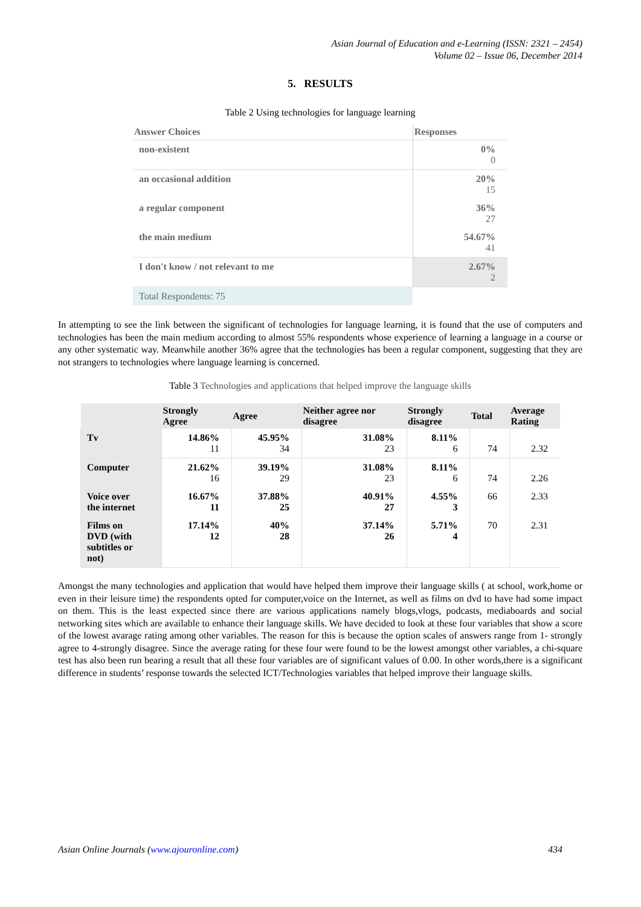Asian Journal of Education and e-Learning (ISSN: 2321 – 2454)
Volume 02 – Issue 06, December 2014
5. RESULTS
Table 2 Using technologies for language learning
| Answer Choices | Responses |
| --- | --- |
| non-existent | 0% 0 |
| an occasional addition | 20% 15 |
| a regular component | 36% 27 |
| the main medium | 54.67% 41 |
| I don't know / not relevant to me | 2.67% 2 |
| Total Respondents: 75 | |
In attempting to see the link between the significant of technologies for language learning, it is found that the use of computers and technologies has been the main medium according to almost 55% respondents whose experience of learning a language in a course or any other systematic way. Meanwhile another 36% agree that the technologies has been a regular component, suggesting that they are not strangers to technologies where language learning is concerned.
Table 3 Technologies and applications that helped improve the language skills
| | Strongly Agree | Agree | Neither agree nor disagree | Strongly disagree | Total | Average Rating |
| --- | --- | --- | --- | --- | --- | --- |
| Tv | 14.86% 11 | 45.95% 34 | 31.08% 23 | 8.11% 6 | 74 | 2.32 |
| Computer | 21.62% 16 | 39.19% 29 | 31.08% 23 | 8.11% 6 | 74 | 2.26 |
| Voice over the internet | 16.67% 11 | 37.88% 25 | 40.91% 27 | 4.55% 3 | 66 | 2.33 |
| Films on DVD (with subtitles or not) | 17.14% 12 | 40% 28 | 37.14% 26 | 5.71% 4 | 70 | 2.31 |
Amongst the many technologies and application that would have helped them improve their language skills ( at school, work,home or even in their leisure time) the respondents opted for computer,voice on the Internet, as well as films on dvd to have had some impact on them. This is the least expected since there are various applications namely blogs,vlogs, podcasts, mediaboards and social networking sites which are available to enhance their language skills. We have decided to look at these four variables that show a score of the lowest avarage rating among other variables. The reason for this is because the option scales of answers range from 1- strongly agree to 4-strongly disagree. Since the average rating for these four were found to be the lowest amongst other variables, a chi-square test has also been run bearing a result that all these four variables are of significant values of 0.00. In other words,there is a significant difference in students’ response towards the selected ICT/Technologies variables that helped improve their language skills.
Asian Online Journals (www.ajouronline.com) 434